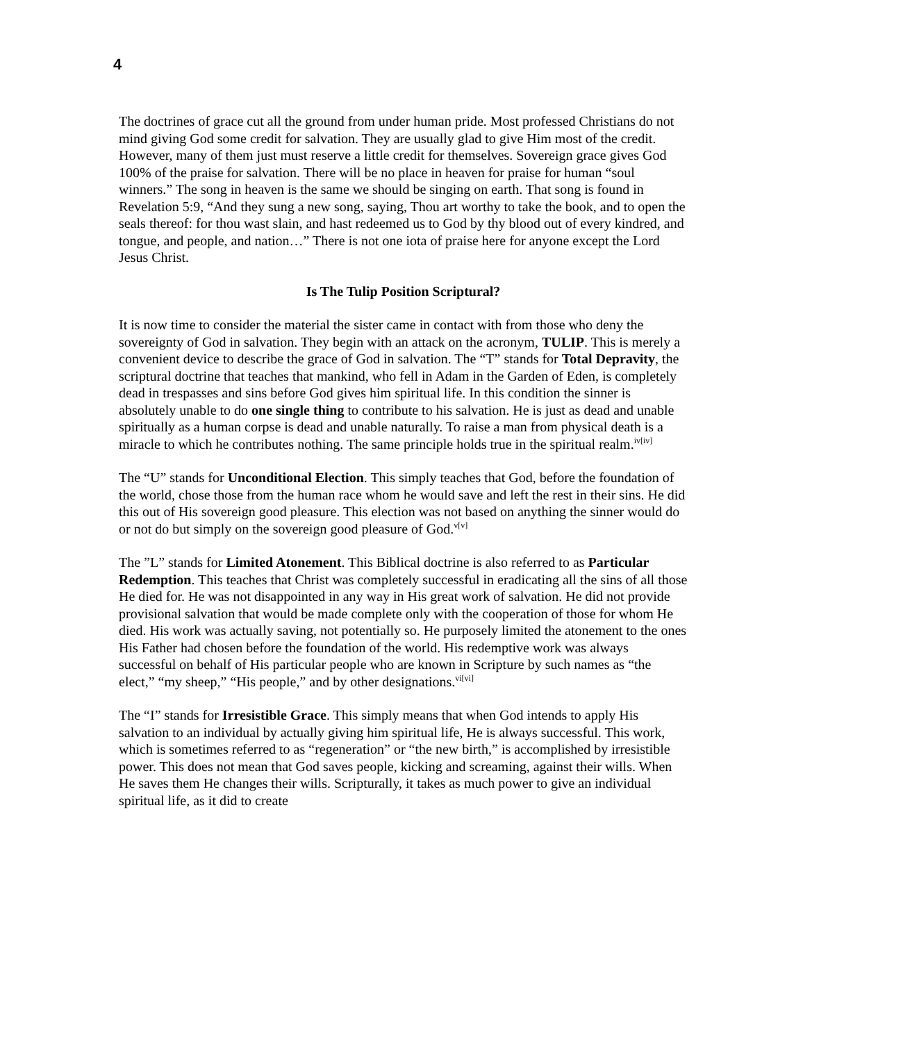4
The doctrines of grace cut all the ground from under human pride. Most professed Christians do not mind giving God some credit for salvation. They are usually glad to give Him most of the credit. However, many of them just must reserve a little credit for themselves. Sovereign grace gives God 100% of the praise for salvation. There will be no place in heaven for praise for human “soul winners.” The song in heaven is the same we should be singing on earth. That song is found in Revelation 5:9, “And they sung a new song, saying, Thou art worthy to take the book, and to open the seals thereof: for thou wast slain, and hast redeemed us to God by thy blood out of every kindred, and tongue, and people, and nation…” There is not one iota of praise here for anyone except the Lord Jesus Christ.
Is The Tulip Position Scriptural?
It is now time to consider the material the sister came in contact with from those who deny the sovereignty of God in salvation. They begin with an attack on the acronym, TULIP. This is merely a convenient device to describe the grace of God in salvation. The “T” stands for Total Depravity, the scriptural doctrine that teaches that mankind, who fell in Adam in the Garden of Eden, is completely dead in trespasses and sins before God gives him spiritual life. In this condition the sinner is absolutely unable to do one single thing to contribute to his salvation. He is just as dead and unable spiritually as a human corpse is dead and unable naturally. To raise a man from physical death is a miracle to which he contributes nothing. The same principle holds true in the spiritual realm.<sup>iv[iv]</sup>
The “U” stands for Unconditional Election. This simply teaches that God, before the foundation of the world, chose those from the human race whom he would save and left the rest in their sins. He did this out of His sovereign good pleasure. This election was not based on anything the sinner would do or not do but simply on the sovereign good pleasure of God.<sup>v[v]</sup>
The ”L” stands for Limited Atonement. This Biblical doctrine is also referred to as Particular Redemption. This teaches that Christ was completely successful in eradicating all the sins of all those He died for. He was not disappointed in any way in His great work of salvation. He did not provide provisional salvation that would be made complete only with the cooperation of those for whom He died. His work was actually saving, not potentially so. He purposely limited the atonement to the ones His Father had chosen before the foundation of the world. His redemptive work was always successful on behalf of His particular people who are known in Scripture by such names as “the elect,” “my sheep,” “His people,” and by other designations.<sup>vi[vi]</sup>
The “I” stands for Irresistible Grace. This simply means that when God intends to apply His salvation to an individual by actually giving him spiritual life, He is always successful. This work, which is sometimes referred to as “regeneration” or “the new birth,” is accomplished by irresistible power. This does not mean that God saves people, kicking and screaming, against their wills. When He saves them He changes their wills. Scripturally, it takes as much power to give an individual spiritual life, as it did to create